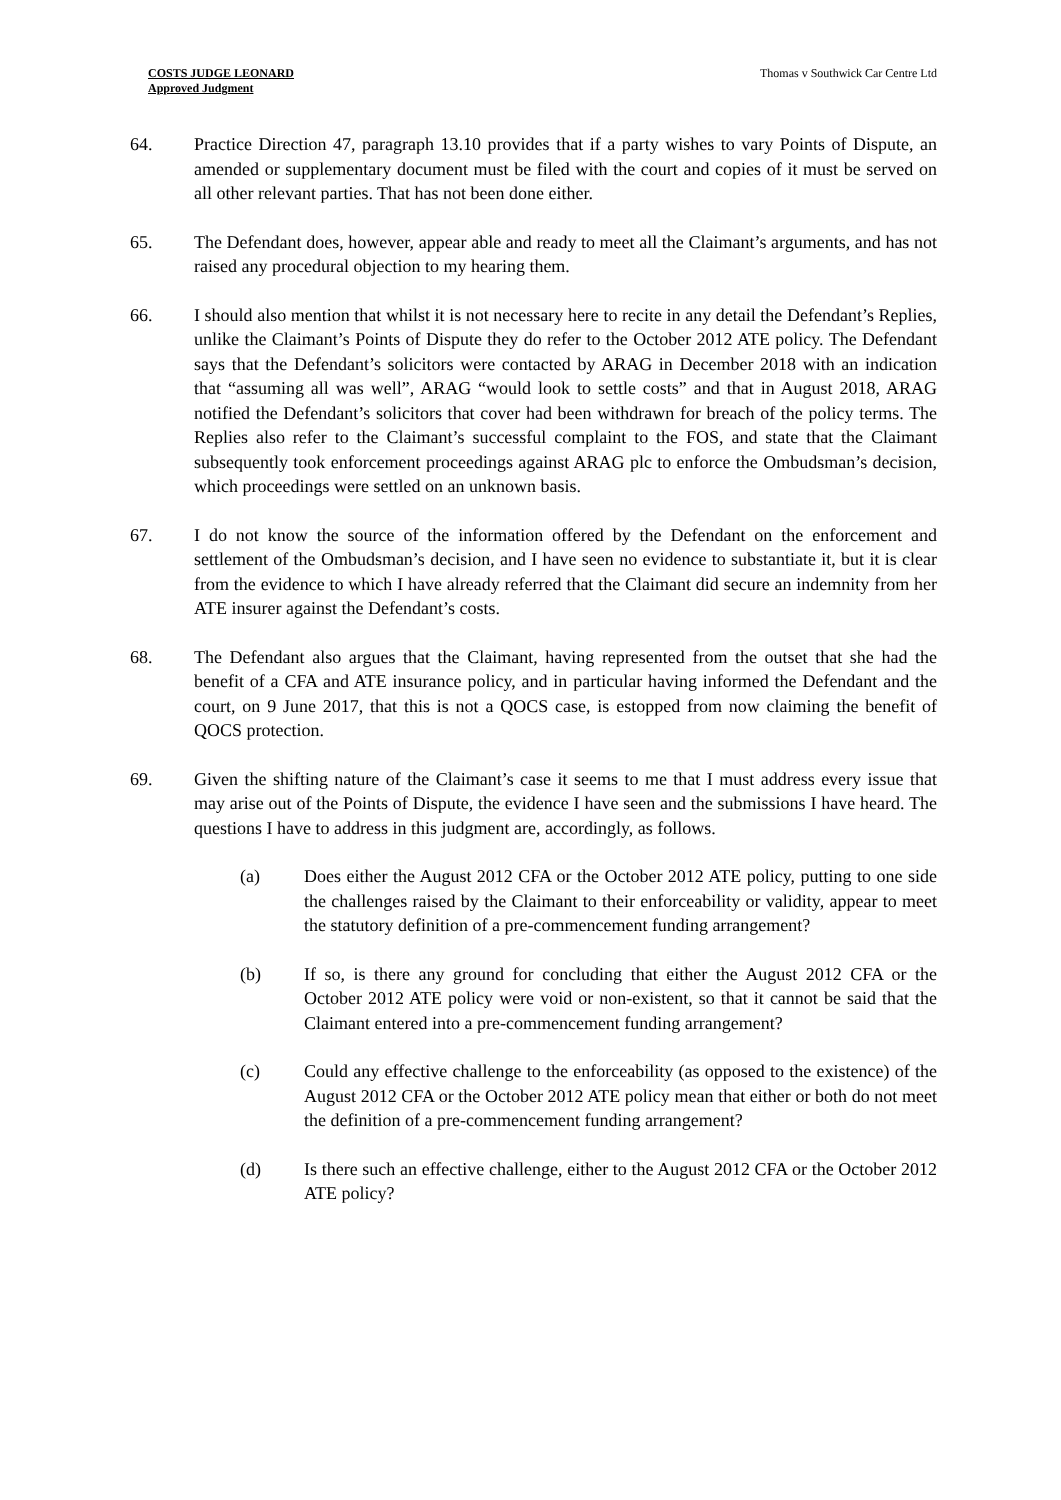COSTS JUDGE LEONARD
Approved Judgment
Thomas v Southwick Car Centre Ltd
64. Practice Direction 47, paragraph 13.10 provides that if a party wishes to vary Points of Dispute, an amended or supplementary document must be filed with the court and copies of it must be served on all other relevant parties. That has not been done either.
65. The Defendant does, however, appear able and ready to meet all the Claimant’s arguments, and has not raised any procedural objection to my hearing them.
66. I should also mention that whilst it is not necessary here to recite in any detail the Defendant’s Replies, unlike the Claimant’s Points of Dispute they do refer to the October 2012 ATE policy. The Defendant says that the Defendant’s solicitors were contacted by ARAG in December 2018 with an indication that “assuming all was well”, ARAG “would look to settle costs” and that in August 2018, ARAG notified the Defendant’s solicitors that cover had been withdrawn for breach of the policy terms. The Replies also refer to the Claimant’s successful complaint to the FOS, and state that the Claimant subsequently took enforcement proceedings against ARAG plc to enforce the Ombudsman’s decision, which proceedings were settled on an unknown basis.
67. I do not know the source of the information offered by the Defendant on the enforcement and settlement of the Ombudsman’s decision, and I have seen no evidence to substantiate it, but it is clear from the evidence to which I have already referred that the Claimant did secure an indemnity from her ATE insurer against the Defendant’s costs.
68. The Defendant also argues that the Claimant, having represented from the outset that she had the benefit of a CFA and ATE insurance policy, and in particular having informed the Defendant and the court, on 9 June 2017, that this is not a QOCS case, is estopped from now claiming the benefit of QOCS protection.
69. Given the shifting nature of the Claimant’s case it seems to me that I must address every issue that may arise out of the Points of Dispute, the evidence I have seen and the submissions I have heard. The questions I have to address in this judgment are, accordingly, as follows.
(a) Does either the August 2012 CFA or the October 2012 ATE policy, putting to one side the challenges raised by the Claimant to their enforceability or validity, appear to meet the statutory definition of a pre-commencement funding arrangement?
(b) If so, is there any ground for concluding that either the August 2012 CFA or the October 2012 ATE policy were void or non-existent, so that it cannot be said that the Claimant entered into a pre-commencement funding arrangement?
(c) Could any effective challenge to the enforceability (as opposed to the existence) of the August 2012 CFA or the October 2012 ATE policy mean that either or both do not meet the definition of a pre-commencement funding arrangement?
(d) Is there such an effective challenge, either to the August 2012 CFA or the October 2012 ATE policy?